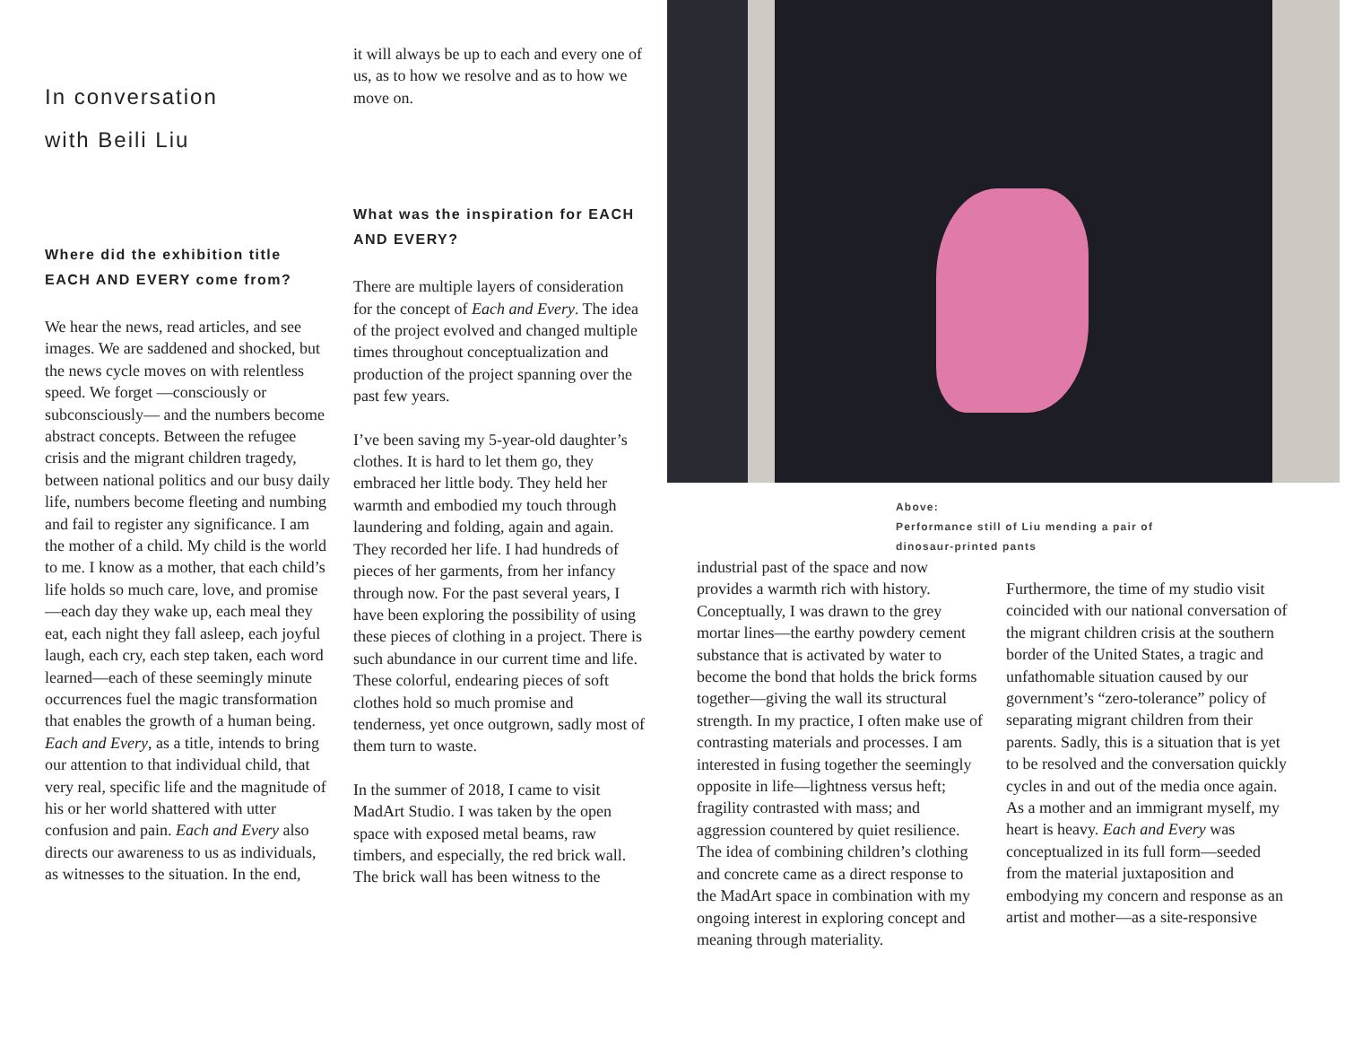In conversation
with Beili Liu
Where did the exhibition title EACH AND EVERY come from?
We hear the news, read articles, and see images. We are saddened and shocked, but the news cycle moves on with relentless speed. We forget —consciously or subconsciously— and the numbers become abstract concepts. Between the refugee crisis and the migrant children tragedy, between national politics and our busy daily life, numbers become fleeting and numbing and fail to register any significance. I am the mother of a child. My child is the world to me. I know as a mother, that each child’s life holds so much care, love, and promise—each day they wake up, each meal they eat, each night they fall asleep, each joyful laugh, each cry, each step taken, each word learned—each of these seemingly minute occurrences fuel the magic transformation that enables the growth of a human being. Each and Every, as a title, intends to bring our attention to that individual child, that very real, specific life and the magnitude of his or her world shattered with utter confusion and pain. Each and Every also directs our awareness to us as individuals, as witnesses to the situation. In the end,
it will always be up to each and every one of us, as to how we resolve and as to how we move on.
What was the inspiration for EACH AND EVERY?
There are multiple layers of consideration for the concept of Each and Every. The idea of the project evolved and changed multiple times throughout conceptualization and production of the project spanning over the past few years.
I’ve been saving my 5-year-old daughter’s clothes. It is hard to let them go, they embraced her little body. They held her warmth and embodied my touch through laundering and folding, again and again. They recorded her life. I had hundreds of pieces of her garments, from her infancy through now. For the past several years, I have been exploring the possibility of using these pieces of clothing in a project. There is such abundance in our current time and life. These colorful, endearing pieces of soft clothes hold so much promise and tenderness, yet once outgrown, sadly most of them turn to waste.
In the summer of 2018, I came to visit MadArt Studio. I was taken by the open space with exposed metal beams, raw timbers, and especially, the red brick wall. The brick wall has been witness to the
Above:
Performance still of Liu mending a pair of
dinosaur-printed pants
industrial past of the space and now provides a warmth rich with history. Conceptually, I was drawn to the grey mortar lines—the earthy powdery cement substance that is activated by water to become the bond that holds the brick forms together—giving the wall its structural strength. In my practice, I often make use of contrasting materials and processes. I am interested in fusing together the seemingly opposite in life—lightness versus heft; fragility contrasted with mass; and aggression countered by quiet resilience. The idea of combining children’s clothing and concrete came as a direct response to the MadArt space in combination with my ongoing interest in exploring concept and meaning through materiality.
Furthermore, the time of my studio visit coincided with our national conversation of the migrant children crisis at the southern border of the United States, a tragic and unfathomable situation caused by our government’s “zero-tolerance” policy of separating migrant children from their parents. Sadly, this is a situation that is yet to be resolved and the conversation quickly cycles in and out of the media once again. As a mother and an immigrant myself, my heart is heavy. Each and Every was conceptualized in its full form—seeded from the material juxtaposition and embodying my concern and response as an artist and mother—as a site-responsive